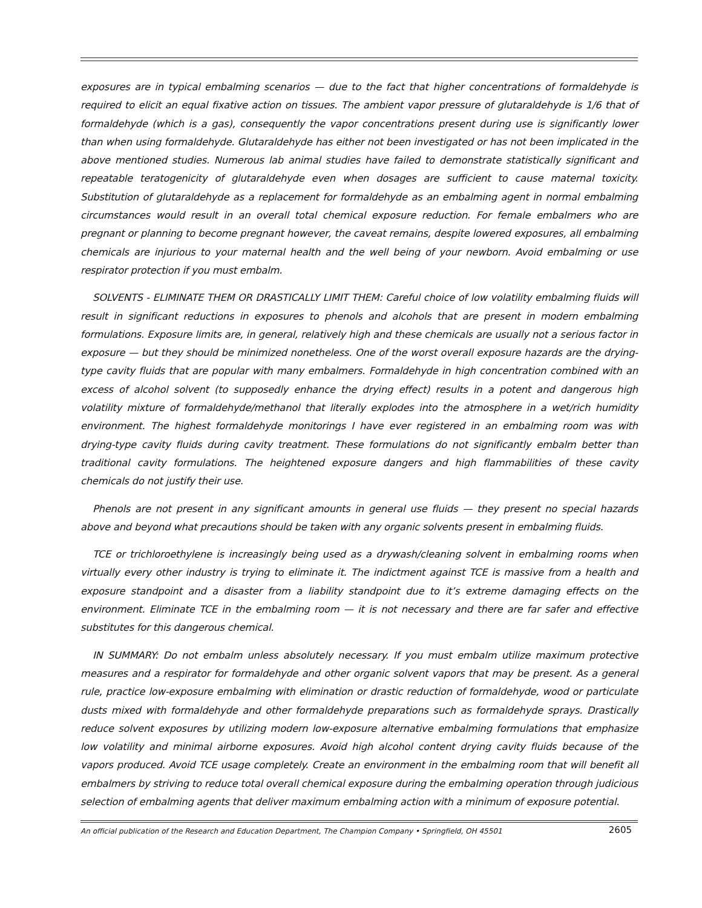exposures are in typical embalming scenarios — due to the fact that higher concentrations of formaldehyde is required to elicit an equal fixative action on tissues. The ambient vapor pressure of glutaraldehyde is 1/6 that of formaldehyde (which is a gas), consequently the vapor concentrations present during use is significantly lower than when using formaldehyde. Glutaraldehyde has either not been investigated or has not been implicated in the above mentioned studies. Numerous lab animal studies have failed to demonstrate statistically significant and repeatable teratogenicity of glutaraldehyde even when dosages are sufficient to cause maternal toxicity. Substitution of glutaraldehyde as a replacement for formaldehyde as an embalming agent in normal embalming circumstances would result in an overall total chemical exposure reduction. For female embalmers who are pregnant or planning to become pregnant however, the caveat remains, despite lowered exposures, all embalming chemicals are injurious to your maternal health and the well being of your newborn. Avoid embalming or use respirator protection if you must embalm.
SOLVENTS - ELIMINATE THEM OR DRASTICALLY LIMIT THEM: Careful choice of low volatility embalming fluids will result in significant reductions in exposures to phenols and alcohols that are present in modern embalming formulations. Exposure limits are, in general, relatively high and these chemicals are usually not a serious factor in exposure — but they should be minimized nonetheless. One of the worst overall exposure hazards are the drying-type cavity fluids that are popular with many embalmers. Formaldehyde in high concentration combined with an excess of alcohol solvent (to supposedly enhance the drying effect) results in a potent and dangerous high volatility mixture of formaldehyde/methanol that literally explodes into the atmosphere in a wet/rich humidity environment. The highest formaldehyde monitorings I have ever registered in an embalming room was with drying-type cavity fluids during cavity treatment. These formulations do not significantly embalm better than traditional cavity formulations. The heightened exposure dangers and high flammabilities of these cavity chemicals do not justify their use.
Phenols are not present in any significant amounts in general use fluids — they present no special hazards above and beyond what precautions should be taken with any organic solvents present in embalming fluids.
TCE or trichloroethylene is increasingly being used as a drywash/cleaning solvent in embalming rooms when virtually every other industry is trying to eliminate it. The indictment against TCE is massive from a health and exposure standpoint and a disaster from a liability standpoint due to it’s extreme damaging effects on the environment. Eliminate TCE in the embalming room — it is not necessary and there are far safer and effective substitutes for this dangerous chemical.
IN SUMMARY: Do not embalm unless absolutely necessary. If you must embalm utilize maximum protective measures and a respirator for formaldehyde and other organic solvent vapors that may be present. As a general rule, practice low-exposure embalming with elimination or drastic reduction of formaldehyde, wood or particulate dusts mixed with formaldehyde and other formaldehyde preparations such as formaldehyde sprays. Drastically reduce solvent exposures by utilizing modern low-exposure alternative embalming formulations that emphasize low volatility and minimal airborne exposures. Avoid high alcohol content drying cavity fluids because of the vapors produced. Avoid TCE usage completely. Create an environment in the embalming room that will benefit all embalmers by striving to reduce total overall chemical exposure during the embalming operation through judicious selection of embalming agents that deliver maximum embalming action with a minimum of exposure potential.
An official publication of the Research and Education Department, The Champion Company • Springfield, OH 45501 2605